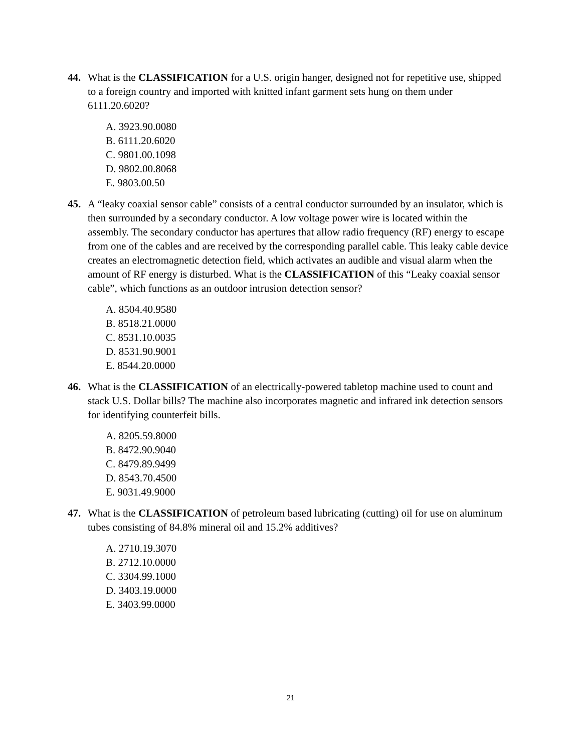44. What is the CLASSIFICATION for a U.S. origin hanger, designed not for repetitive use, shipped to a foreign country and imported with knitted infant garment sets hung on them under 6111.20.6020?
A. 3923.90.0080
B. 6111.20.6020
C. 9801.00.1098
D. 9802.00.8068
E. 9803.00.50
45. A “leaky coaxial sensor cable” consists of a central conductor surrounded by an insulator, which is then surrounded by a secondary conductor. A low voltage power wire is located within the assembly. The secondary conductor has apertures that allow radio frequency (RF) energy to escape from one of the cables and are received by the corresponding parallel cable. This leaky cable device creates an electromagnetic detection field, which activates an audible and visual alarm when the amount of RF energy is disturbed. What is the CLASSIFICATION of this “Leaky coaxial sensor cable”, which functions as an outdoor intrusion detection sensor?
A. 8504.40.9580
B. 8518.21.0000
C. 8531.10.0035
D. 8531.90.9001
E. 8544.20.0000
46. What is the CLASSIFICATION of an electrically-powered tabletop machine used to count and stack U.S. Dollar bills? The machine also incorporates magnetic and infrared ink detection sensors for identifying counterfeit bills.
A. 8205.59.8000
B. 8472.90.9040
C. 8479.89.9499
D. 8543.70.4500
E. 9031.49.9000
47. What is the CLASSIFICATION of petroleum based lubricating (cutting) oil for use on aluminum tubes consisting of 84.8% mineral oil and 15.2% additives?
A. 2710.19.3070
B. 2712.10.0000
C. 3304.99.1000
D. 3403.19.0000
E. 3403.99.0000
21